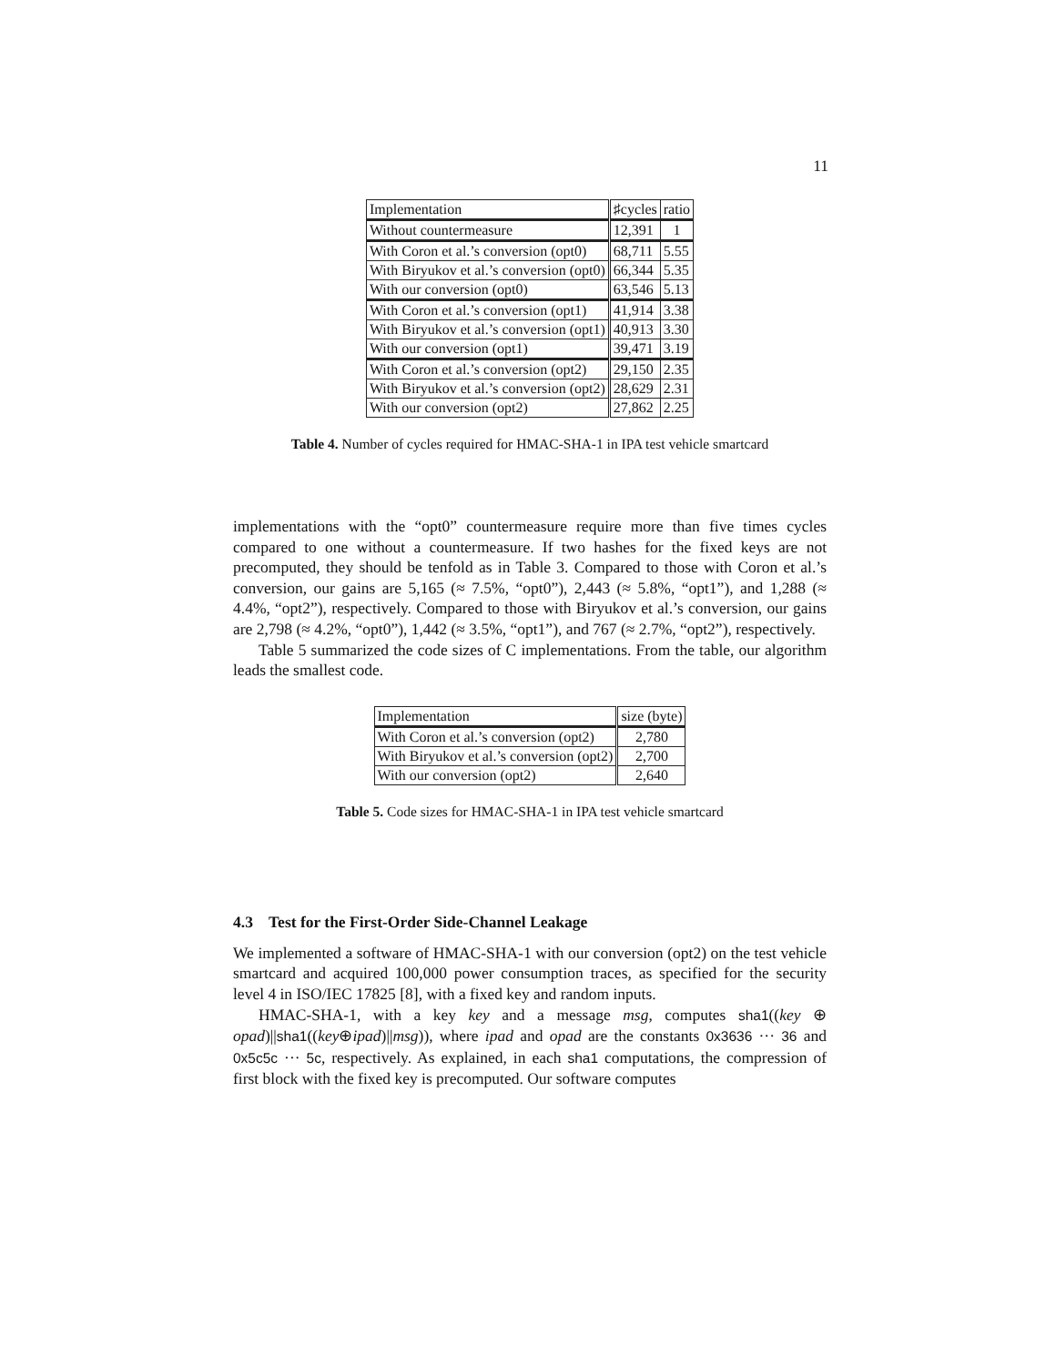11
| Implementation | ♯cycles | ratio |
| --- | --- | --- |
| Without countermeasure | 12,391 | 1 |
| With Coron et al.’s conversion (opt0) | 68,711 | 5.55 |
| With Biryukov et al.’s conversion (opt0) | 66,344 | 5.35 |
| With our conversion (opt0) | 63,546 | 5.13 |
| With Coron et al.’s conversion (opt1) | 41,914 | 3.38 |
| With Biryukov et al.’s conversion (opt1) | 40,913 | 3.30 |
| With our conversion (opt1) | 39,471 | 3.19 |
| With Coron et al.’s conversion (opt2) | 29,150 | 2.35 |
| With Biryukov et al.’s conversion (opt2) | 28,629 | 2.31 |
| With our conversion (opt2) | 27,862 | 2.25 |
Table 4. Number of cycles required for HMAC-SHA-1 in IPA test vehicle smartcard
implementations with the “opt0” countermeasure require more than five times cycles compared to one without a countermeasure. If two hashes for the fixed keys are not precomputed, they should be tenfold as in Table 3. Compared to those with Coron et al.’s conversion, our gains are 5,165 (≈ 7.5%, “opt0”), 2,443 (≈ 5.8%, “opt1”), and 1,288 (≈ 4.4%, “opt2”), respectively. Compared to those with Biryukov et al.’s conversion, our gains are 2,798 (≈ 4.2%, “opt0”), 1,442 (≈ 3.5%, “opt1”), and 767 (≈ 2.7%, “opt2”), respectively.
Table 5 summarized the code sizes of C implementations. From the table, our algorithm leads the smallest code.
| Implementation | size (byte) |
| --- | --- |
| With Coron et al.’s conversion (opt2) | 2,780 |
| With Biryukov et al.’s conversion (opt2) | 2,700 |
| With our conversion (opt2) | 2,640 |
Table 5. Code sizes for HMAC-SHA-1 in IPA test vehicle smartcard
4.3 Test for the First-Order Side-Channel Leakage
We implemented a software of HMAC-SHA-1 with our conversion (opt2) on the test vehicle smartcard and acquired 100,000 power consumption traces, as specified for the security level 4 in ISO/IEC 17825 [8], with a fixed key and random inputs.
HMAC-SHA-1, with a key key and a message msg, computes sha1((key ⊕ opad)||sha1((key⊕ipad)||msg)), where ipad and opad are the constants 0x3636 ··· 36 and 0x5c5c ··· 5c, respectively. As explained, in each sha1 computations, the compression of first block with the fixed key is precomputed. Our software computes